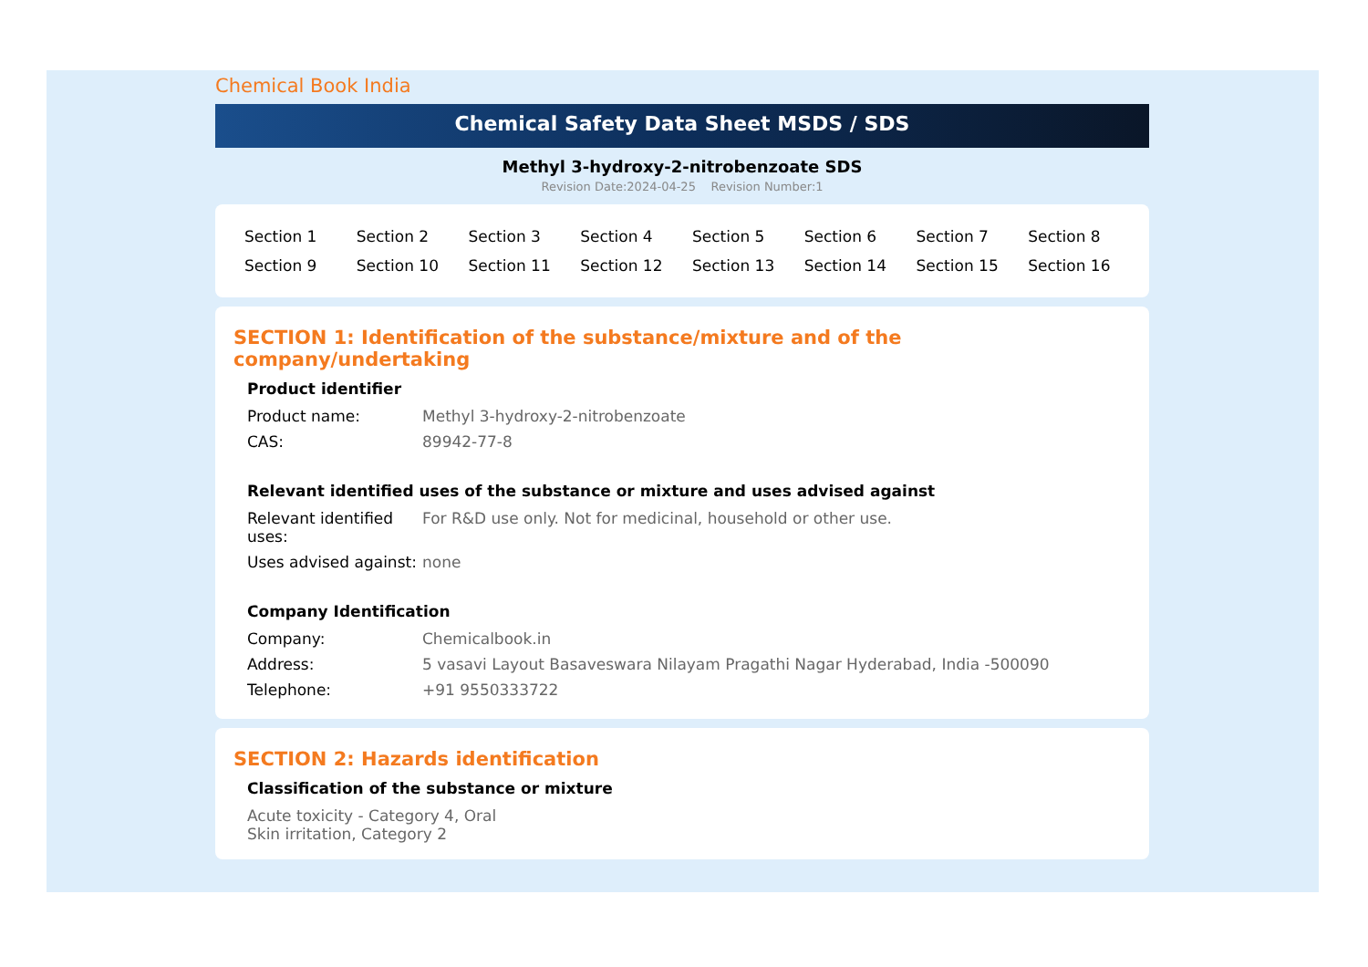Chemical Book India
Chemical Safety Data Sheet MSDS / SDS
Methyl 3-hydroxy-2-nitrobenzoate SDS
Revision Date:2024-04-25 Revision Number:1
| Section 1 | Section 2 | Section 3 | Section 4 | Section 5 | Section 6 | Section 7 | Section 8 |
| Section 9 | Section 10 | Section 11 | Section 12 | Section 13 | Section 14 | Section 15 | Section 16 |
SECTION 1: Identification of the substance/mixture and of the company/undertaking
Product identifier
| Product name: | Methyl 3-hydroxy-2-nitrobenzoate |
| CAS: | 89942-77-8 |
Relevant identified uses of the substance or mixture and uses advised against
| Relevant identified uses: | For R&D use only. Not for medicinal, household or other use. |
| Uses advised against: | none |
Company Identification
| Company: | Chemicalbook.in |
| Address: | 5 vasavi Layout Basaveswara Nilayam Pragathi Nagar Hyderabad, India -500090 |
| Telephone: | +91 9550333722 |
SECTION 2: Hazards identification
Classification of the substance or mixture
Acute toxicity - Category 4, Oral
Skin irritation, Category 2